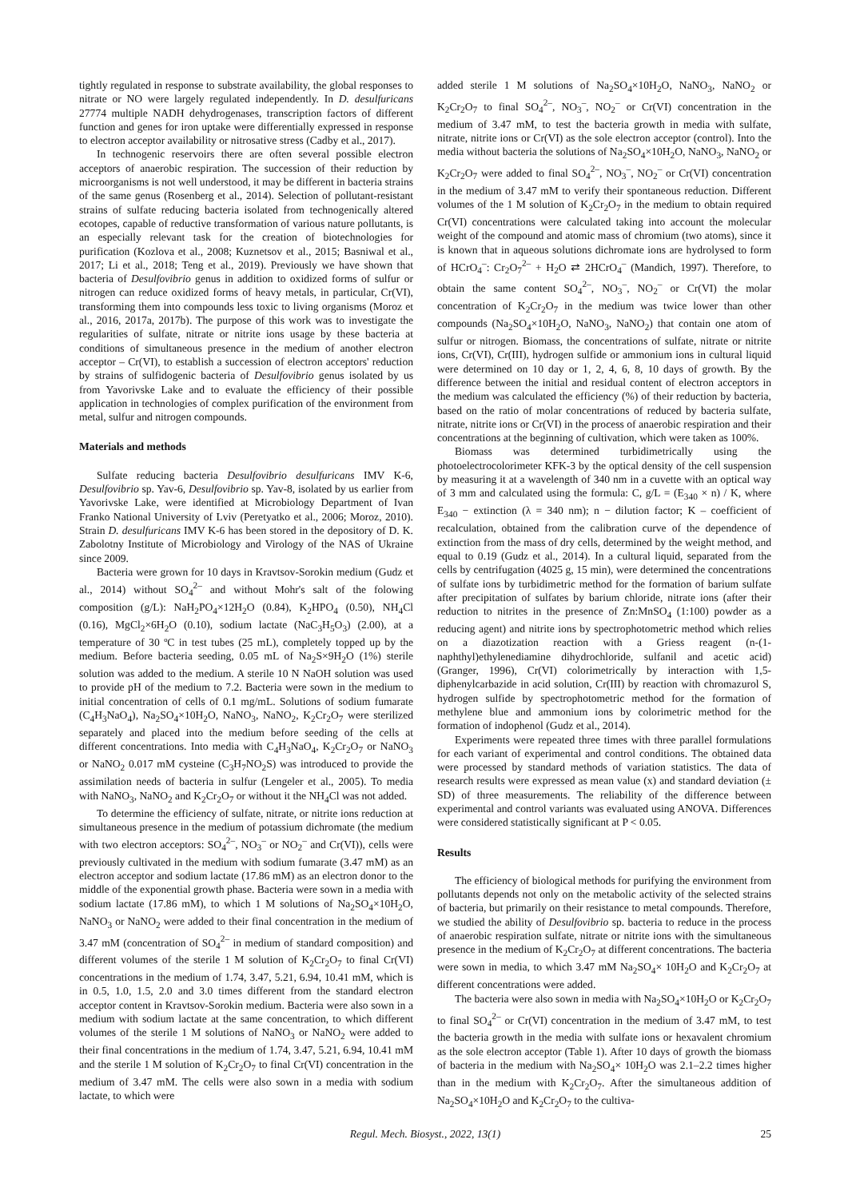tightly regulated in response to substrate availability, the global responses to nitrate or NO were largely regulated independently. In D. desulfuricans 27774 multiple NADH dehydrogenases, transcription factors of different function and genes for iron uptake were differentially expressed in response to electron acceptor availability or nitrosative stress (Cadby et al., 2017).
In technogenic reservoirs there are often several possible electron acceptors of anaerobic respiration. The succession of their reduction by microorganisms is not well understood, it may be different in bacteria strains of the same genus (Rosenberg et al., 2014). Selection of pollutant-resistant strains of sulfate reducing bacteria isolated from technogenically altered ecotopes, capable of reductive transformation of various nature pollutants, is an especially relevant task for the creation of biotechnologies for purification (Kozlova et al., 2008; Kuznetsov et al., 2015; Basniwal et al., 2017; Li et al., 2018; Teng et al., 2019). Previously we have shown that bacteria of Desulfovibrio genus in addition to oxidized forms of sulfur or nitrogen can reduce oxidized forms of heavy metals, in particular, Cr(VI), transforming them into compounds less toxic to living organisms (Moroz et al., 2016, 2017a, 2017b). The purpose of this work was to investigate the regularities of sulfate, nitrate or nitrite ions usage by these bacteria at conditions of simultaneous presence in the medium of another electron acceptor – Cr(VI), to establish a succession of electron acceptors' reduction by strains of sulfidogenic bacteria of Desulfovibrio genus isolated by us from Yavorivske Lake and to evaluate the efficiency of their possible application in technologies of complex purification of the environment from metal, sulfur and nitrogen compounds.
Materials and methods
Sulfate reducing bacteria Desulfovibrio desulfuricans IMV K-6, Desulfovibrio sp. Yav-6, Desulfovibrio sp. Yav-8, isolated by us earlier from Yavorivske Lake, were identified at Microbiology Department of Ivan Franko National University of Lviv (Peretyatko et al., 2006; Moroz, 2010). Strain D. desulfuricans IMV K-6 has been stored in the depository of D. K. Zabolotny Institute of Microbiology and Virology of the NAS of Ukraine since 2009.
Bacteria were grown for 10 days in Kravtsov-Sorokin medium (Gudz et al., 2014) without SO<sub>4</sub><sup>2–</sup> and without Mohr's salt of the folowing composition (g/L): NaH<sub>2</sub>PO<sub>4</sub>×12H<sub>2</sub>O (0.84), K<sub>2</sub>HPO<sub>4</sub> (0.50), NH<sub>4</sub>Cl (0.16), MgCl<sub>2</sub>×6H<sub>2</sub>O (0.10), sodium lactate (NaC<sub>3</sub>H<sub>5</sub>O<sub>3</sub>) (2.00), at a temperature of 30 ºC in test tubes (25 mL), completely topped up by the medium. Before bacteria seeding, 0.05 mL of Na<sub>2</sub>S×9H<sub>2</sub>O (1%) sterile solution was added to the medium. A sterile 10 N NaOH solution was used to provide pH of the medium to 7.2. Bacteria were sown in the medium to initial concentration of cells of 0.1 mg/mL. Solutions of sodium fumarate (C<sub>4</sub>H<sub>3</sub>NaO<sub>4</sub>), Na<sub>2</sub>SO<sub>4</sub>×10H<sub>2</sub>O, NaNO<sub>3</sub>, NaNO<sub>2</sub>, K<sub>2</sub>Cr<sub>2</sub>O<sub>7</sub> were sterilized separately and placed into the medium before seeding of the cells at different concentrations. Into media with C<sub>4</sub>H<sub>3</sub>NaO<sub>4</sub>, K<sub>2</sub>Cr<sub>2</sub>O<sub>7</sub> or NaNO<sub>3</sub> or NaNO<sub>2</sub> 0.017 mM cysteine (C<sub>3</sub>H<sub>7</sub>NO<sub>2</sub>S) was introduced to provide the assimilation needs of bacteria in sulfur (Lengeler et al., 2005). To media with NaNO<sub>3</sub>, NaNO<sub>2</sub> and K<sub>2</sub>Cr<sub>2</sub>O<sub>7</sub> or without it the NH<sub>4</sub>Cl was not added.
To determine the efficiency of sulfate, nitrate, or nitrite ions reduction at simultaneous presence in the medium of potassium dichromate (the medium with two electron acceptors: SO<sub>4</sub><sup>2–</sup>, NO<sub>3</sub><sup>–</sup> or NO<sub>2</sub><sup>–</sup> and Cr(VI)), cells were previously cultivated in the medium with sodium fumarate (3.47 mM) as an electron acceptor and sodium lactate (17.86 mM) as an electron donor to the middle of the exponential growth phase. Bacteria were sown in a media with sodium lactate (17.86 mM), to which 1 M solutions of Na<sub>2</sub>SO<sub>4</sub>×10H<sub>2</sub>O, NaNO<sub>3</sub> or NaNO<sub>2</sub> were added to their final concentration in the medium of 3.47 mM (concentration of SO<sub>4</sub><sup>2–</sup> in medium of standard composition) and different volumes of the sterile 1 M solution of K<sub>2</sub>Cr<sub>2</sub>O<sub>7</sub> to final Cr(VI) concentrations in the medium of 1.74, 3.47, 5.21, 6.94, 10.41 mM, which is in 0.5, 1.0, 1.5, 2.0 and 3.0 times different from the standard electron acceptor content in Kravtsov-Sorokin medium. Bacteria were also sown in a medium with sodium lactate at the same concentration, to which different volumes of the sterile 1 M solutions of NaNO<sub>3</sub> or NaNO<sub>2</sub> were added to their final concentrations in the medium of 1.74, 3.47, 5.21, 6.94, 10.41 mM and the sterile 1 M solution of K<sub>2</sub>Cr<sub>2</sub>O<sub>7</sub> to final Cr(VI) concentration in the medium of 3.47 mM. The cells were also sown in a media with sodium lactate, to which were
added sterile 1 M solutions of Na<sub>2</sub>SO<sub>4</sub>×10H<sub>2</sub>O, NaNO<sub>3</sub>, NaNO<sub>2</sub> or K<sub>2</sub>Cr<sub>2</sub>O<sub>7</sub> to final SO<sub>4</sub><sup>2–</sup>, NO<sub>3</sub><sup>–</sup>, NO<sub>2</sub><sup>–</sup> or Cr(VI) concentration in the medium of 3.47 mM, to test the bacteria growth in media with sulfate, nitrate, nitrite ions or Cr(VI) as the sole electron acceptor (control). Into the media without bacteria the solutions of Na<sub>2</sub>SO<sub>4</sub>×10H<sub>2</sub>O, NaNO<sub>3</sub>, NaNO<sub>2</sub> or K<sub>2</sub>Cr<sub>2</sub>O<sub>7</sub> were added to final SO<sub>4</sub><sup>2–</sup>, NO<sub>3</sub><sup>–</sup>, NO<sub>2</sub><sup>–</sup> or Cr(VI) concentration in the medium of 3.47 mM to verify their spontaneous reduction. Different volumes of the 1 M solution of K<sub>2</sub>Cr<sub>2</sub>O<sub>7</sub> in the medium to obtain required Cr(VI) concentrations were calculated taking into account the molecular weight of the compound and atomic mass of chromium (two atoms), since it is known that in aqueous solutions dichromate ions are hydrolysed to form of HCrO<sub>4</sub><sup>–</sup>: Cr<sub>2</sub>O<sub>7</sub><sup>2–</sup> + H<sub>2</sub>O ⇄ 2HCrO<sub>4</sub><sup>–</sup> (Mandich, 1997). Therefore, to obtain the same content SO<sub>4</sub><sup>2–</sup>, NO<sub>3</sub><sup>–</sup>, NO<sub>2</sub><sup>–</sup> or Cr(VI) the molar concentration of K<sub>2</sub>Cr<sub>2</sub>O<sub>7</sub> in the medium was twice lower than other compounds (Na<sub>2</sub>SO<sub>4</sub>×10H<sub>2</sub>O, NaNO<sub>3</sub>, NaNO<sub>2</sub>) that contain one atom of sulfur or nitrogen. Biomass, the concentrations of sulfate, nitrate or nitrite ions, Cr(VI), Cr(III), hydrogen sulfide or ammonium ions in cultural liquid were determined on 10 day or 1, 2, 4, 6, 8, 10 days of growth. By the difference between the initial and residual content of electron acceptors in the medium was calculated the efficiency (%) of their reduction by bacteria, based on the ratio of molar concentrations of reduced by bacteria sulfate, nitrate, nitrite ions or Cr(VI) in the process of anaerobic respiration and their concentrations at the beginning of cultivation, which were taken as 100%.
Biomass was determined turbidimetrically using the photoelectrocolorimeter KFK-3 by the optical density of the cell suspension by measuring it at a wavelength of 340 nm in a cuvette with an optical way of 3 mm and calculated using the formula: C, g/L = (E<sub>340</sub> × n) / K, where E<sub>340</sub> − extinction (λ = 340 nm); n − dilution factor; K – coefficient of recalculation, obtained from the calibration curve of the dependence of extinction from the mass of dry cells, determined by the weight method, and equal to 0.19 (Gudz et al., 2014). In a cultural liquid, separated from the cells by centrifugation (4025 g, 15 min), were determined the concentrations of sulfate ions by turbidimetric method for the formation of barium sulfate after precipitation of sulfates by barium chloride, nitrate ions (after their reduction to nitrites in the presence of Zn:MnSO<sub>4</sub> (1:100) powder as a reducing agent) and nitrite ions by spectrophotometric method which relies on a diazotization reaction with a Griess reagent (n-(1-naphthyl)ethylenediamine dihydrochloride, sulfanil and acetic acid) (Granger, 1996), Cr(VI) colorimetrically by interaction with 1,5-diphenylcarbazide in acid solution, Cr(III) by reaction with chromazurol S, hydrogen sulfide by spectrophotometric method for the formation of methylene blue and ammonium ions by colorimetric method for the formation of indophenol (Gudz et al., 2014).
Experiments were repeated three times with three parallel formulations for each variant of experimental and control conditions. The obtained data were processed by standard methods of variation statistics. The data of research results were expressed as mean value (x) and standard deviation (± SD) of three measurements. The reliability of the difference between experimental and control variants was evaluated using ANOVA. Differences were considered statistically significant at P < 0.05.
Results
The efficiency of biological methods for purifying the environment from pollutants depends not only on the metabolic activity of the selected strains of bacteria, but primarily on their resistance to metal compounds. Therefore, we studied the ability of Desulfovibrio sp. bacteria to reduce in the process of anaerobic respiration sulfate, nitrate or nitrite ions with the simultaneous presence in the medium of K<sub>2</sub>Cr<sub>2</sub>O<sub>7</sub> at different concentrations. The bacteria were sown in media, to which 3.47 mM Na<sub>2</sub>SO<sub>4</sub>× 10H<sub>2</sub>O and K<sub>2</sub>Cr<sub>2</sub>O<sub>7</sub> at different concentrations were added.
The bacteria were also sown in media with Na<sub>2</sub>SO<sub>4</sub>×10H<sub>2</sub>O or K<sub>2</sub>Cr<sub>2</sub>O<sub>7</sub> to final SO<sub>4</sub><sup>2–</sup> or Cr(VI) concentration in the medium of 3.47 mM, to test the bacteria growth in the media with sulfate ions or hexavalent chromium as the sole electron acceptor (Table 1). After 10 days of growth the biomass of bacteria in the medium with Na<sub>2</sub>SO<sub>4</sub>× 10H<sub>2</sub>O was 2.1–2.2 times higher than in the medium with K<sub>2</sub>Cr<sub>2</sub>O<sub>7</sub>. After the simultaneous addition of Na<sub>2</sub>SO<sub>4</sub>×10H<sub>2</sub>O and K<sub>2</sub>Cr<sub>2</sub>O<sub>7</sub> to the cultiva-
Regul. Mech. Biosyst., 2022, 13(1) 25